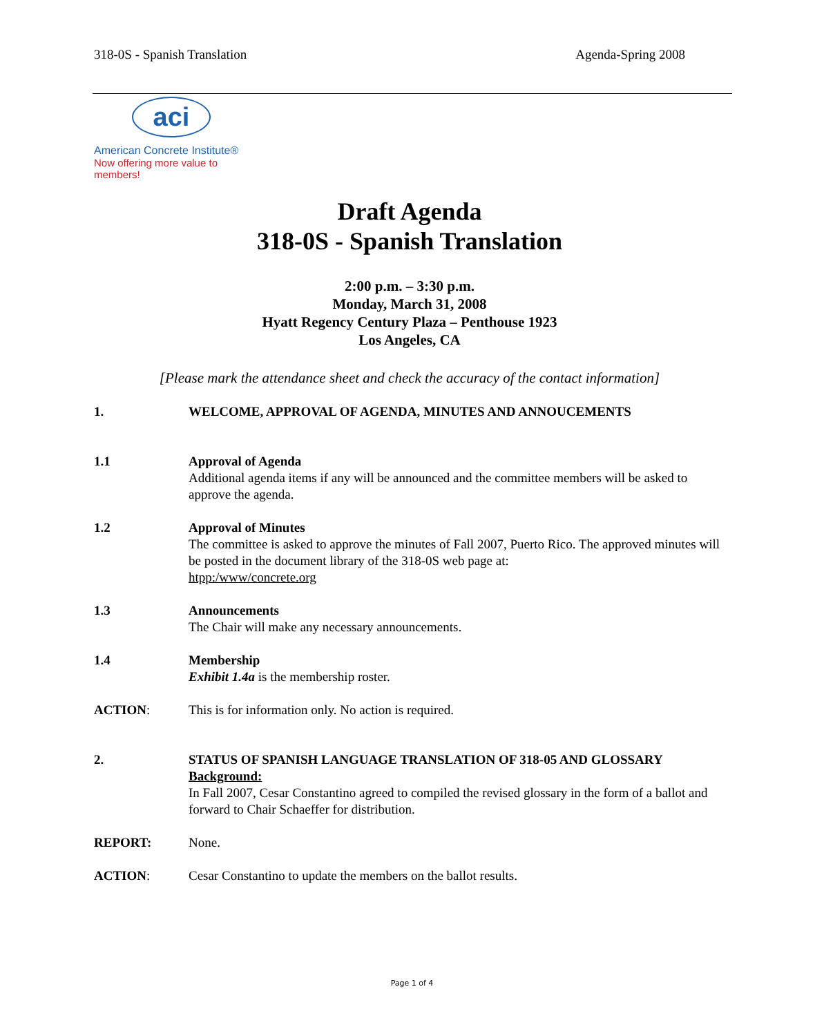318-0S - Spanish Translation Agenda-Spring 2008
aci
American Concrete Institute®
Now offering more value to members!
Draft Agenda
318-0S - Spanish Translation
2:00 p.m. – 3:30 p.m.
Monday, March 31, 2008
Hyatt Regency Century Plaza – Penthouse 1923
Los Angeles, CA
[Please mark the attendance sheet and check the accuracy of the contact information]
1. WELCOME, APPROVAL OF AGENDA, MINUTES AND ANNOUCEMENTS
1.1 Approval of Agenda
Additional agenda items if any will be announced and the committee members will be asked to approve the agenda.
1.2 Approval of Minutes
The committee is asked to approve the minutes of Fall 2007, Puerto Rico. The approved minutes will be posted in the document library of the 318-0S web page at:
htpp:/www/concrete.org
1.3 Announcements
The Chair will make any necessary announcements.
1.4 Membership
Exhibit 1.4a is the membership roster.
ACTION: This is for information only. No action is required.
2. STATUS OF SPANISH LANGUAGE TRANSLATION OF 318-05 AND GLOSSARY
Background:
In Fall 2007, Cesar Constantino agreed to compiled the revised glossary in the form of a ballot and forward to Chair Schaeffer for distribution.
REPORT: None.
ACTION: Cesar Constantino to update the members on the ballot results.
Page 1 of 4